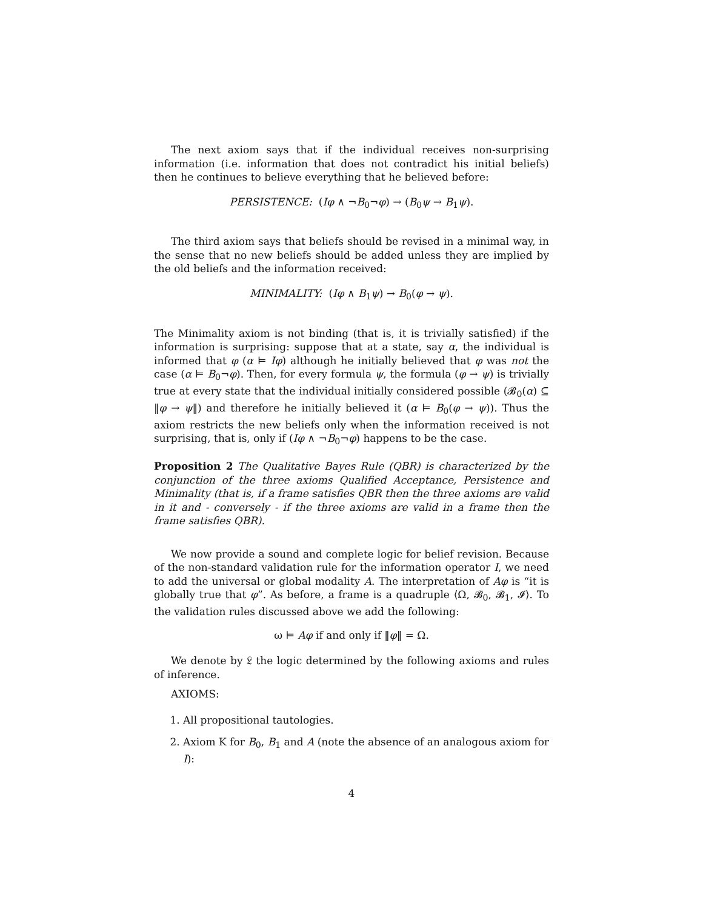The next axiom says that if the individual receives non-surprising information (i.e. information that does not contradict his initial beliefs) then he continues to believe everything that he believed before:
PERSISTENCE: (Iφ ∧ ¬B<sub>0</sub>¬φ) → (B<sub>0</sub>ψ → B<sub>1</sub>ψ).
The third axiom says that beliefs should be revised in a minimal way, in the sense that no new beliefs should be added unless they are implied by the old beliefs and the information received:
MINIMALITY: (Iφ ∧ B<sub>1</sub>ψ) → B<sub>0</sub>(φ → ψ).
The Minimality axiom is not binding (that is, it is trivially satisfied) if the information is surprising: suppose that at a state, say α, the individual is informed that φ (α ⊨ Iφ) although he initially believed that φ was not the case (α ⊨ B<sub>0</sub>¬φ). Then, for every formula ψ, the formula (φ → ψ) is trivially true at every state that the individual initially considered possible (𝓑<sub>0</sub>(α) ⊆ ‖φ → ψ‖) and therefore he initially believed it (α ⊨ B<sub>0</sub>(φ → ψ)). Thus the axiom restricts the new beliefs only when the information received is not surprising, that is, only if (Iφ ∧ ¬B<sub>0</sub>¬φ) happens to be the case.
Proposition 2 The Qualitative Bayes Rule (QBR) is characterized by the conjunction of the three axioms Qualified Acceptance, Persistence and Minimality (that is, if a frame satisfies QBR then the three axioms are valid in it and - conversely - if the three axioms are valid in a frame then the frame satisfies QBR).
We now provide a sound and complete logic for belief revision. Because of the non-standard validation rule for the information operator I, we need to add the universal or global modality A. The interpretation of Aφ is “it is globally true that φ”. As before, a frame is a quadruple ⟨Ω, 𝓑<sub>0</sub>, 𝓑<sub>1</sub>, 𝓘⟩. To the validation rules discussed above we add the following:
ω ⊨ Aφ if and only if ‖φ‖ = Ω.
We denote by 𝔏 the logic determined by the following axioms and rules of inference.
AXIOMS:
1. All propositional tautologies.
2. Axiom K for B<sub>0</sub>, B<sub>1</sub> and A (note the absence of an analogous axiom for I):
4